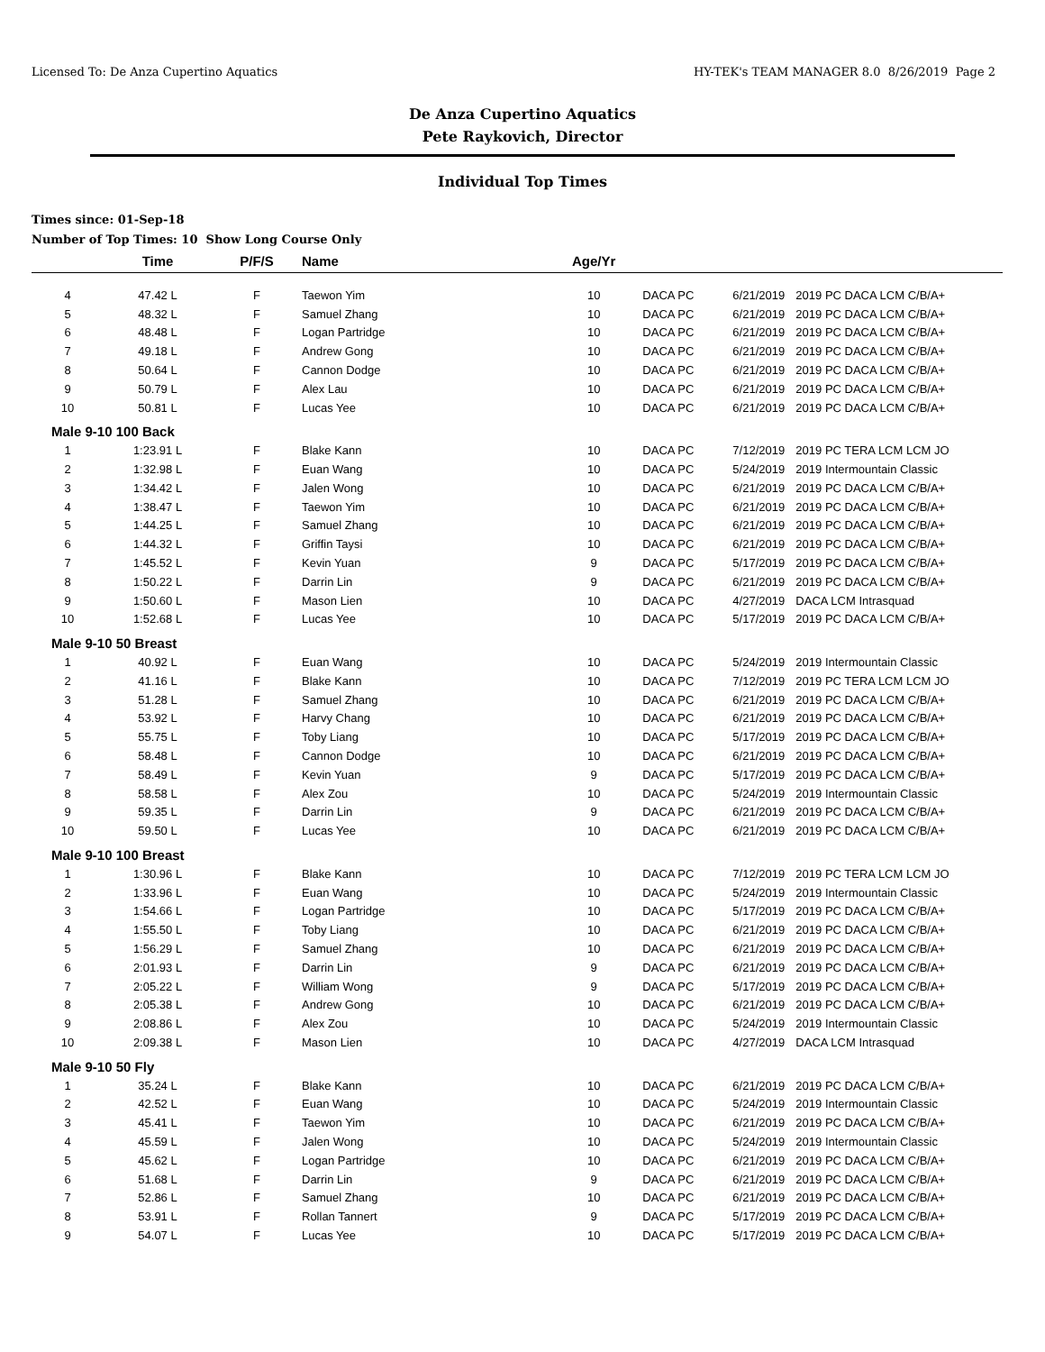Licensed To: De Anza Cupertino Aquatics HY-TEK's TEAM MANAGER 8.0 8/26/2019 Page 2
De Anza Cupertino Aquatics
Pete Raykovich, Director
Individual Top Times
Times since: 01-Sep-18
Number of Top Times: 10 Show Long Course Only
| | Time | P/F/S | Name | Age/Yr | | | |
| --- | --- | --- | --- | --- | --- | --- | --- |
| 4 | 47.42 L | F | Taewon Yim | 10 | DACA PC | 6/21/2019 | 2019 PC DACA LCM C/B/A+ |
| 5 | 48.32 L | F | Samuel Zhang | 10 | DACA PC | 6/21/2019 | 2019 PC DACA LCM C/B/A+ |
| 6 | 48.48 L | F | Logan Partridge | 10 | DACA PC | 6/21/2019 | 2019 PC DACA LCM C/B/A+ |
| 7 | 49.18 L | F | Andrew Gong | 10 | DACA PC | 6/21/2019 | 2019 PC DACA LCM C/B/A+ |
| 8 | 50.64 L | F | Cannon Dodge | 10 | DACA PC | 6/21/2019 | 2019 PC DACA LCM C/B/A+ |
| 9 | 50.79 L | F | Alex Lau | 10 | DACA PC | 6/21/2019 | 2019 PC DACA LCM C/B/A+ |
| 10 | 50.81 L | F | Lucas Yee | 10 | DACA PC | 6/21/2019 | 2019 PC DACA LCM C/B/A+ |
| Male 9-10 100 Back | | | | | | | |
| 1 | 1:23.91 L | F | Blake Kann | 10 | DACA PC | 7/12/2019 | 2019 PC TERA LCM LCM JO |
| 2 | 1:32.98 L | F | Euan Wang | 10 | DACA PC | 5/24/2019 | 2019 Intermountain Classic |
| 3 | 1:34.42 L | F | Jalen Wong | 10 | DACA PC | 6/21/2019 | 2019 PC DACA LCM C/B/A+ |
| 4 | 1:38.47 L | F | Taewon Yim | 10 | DACA PC | 6/21/2019 | 2019 PC DACA LCM C/B/A+ |
| 5 | 1:44.25 L | F | Samuel Zhang | 10 | DACA PC | 6/21/2019 | 2019 PC DACA LCM C/B/A+ |
| 6 | 1:44.32 L | F | Griffin Taysi | 10 | DACA PC | 6/21/2019 | 2019 PC DACA LCM C/B/A+ |
| 7 | 1:45.52 L | F | Kevin Yuan | 9 | DACA PC | 5/17/2019 | 2019 PC DACA LCM C/B/A+ |
| 8 | 1:50.22 L | F | Darrin Lin | 9 | DACA PC | 6/21/2019 | 2019 PC DACA LCM C/B/A+ |
| 9 | 1:50.60 L | F | Mason Lien | 10 | DACA PC | 4/27/2019 | DACA LCM Intrasquad |
| 10 | 1:52.68 L | F | Lucas Yee | 10 | DACA PC | 5/17/2019 | 2019 PC DACA LCM C/B/A+ |
| Male 9-10 50 Breast | | | | | | | |
| 1 | 40.92 L | F | Euan Wang | 10 | DACA PC | 5/24/2019 | 2019 Intermountain Classic |
| 2 | 41.16 L | F | Blake Kann | 10 | DACA PC | 7/12/2019 | 2019 PC TERA LCM LCM JO |
| 3 | 51.28 L | F | Samuel Zhang | 10 | DACA PC | 6/21/2019 | 2019 PC DACA LCM C/B/A+ |
| 4 | 53.92 L | F | Harvy Chang | 10 | DACA PC | 6/21/2019 | 2019 PC DACA LCM C/B/A+ |
| 5 | 55.75 L | F | Toby Liang | 10 | DACA PC | 5/17/2019 | 2019 PC DACA LCM C/B/A+ |
| 6 | 58.48 L | F | Cannon Dodge | 10 | DACA PC | 6/21/2019 | 2019 PC DACA LCM C/B/A+ |
| 7 | 58.49 L | F | Kevin Yuan | 9 | DACA PC | 5/17/2019 | 2019 PC DACA LCM C/B/A+ |
| 8 | 58.58 L | F | Alex Zou | 10 | DACA PC | 5/24/2019 | 2019 Intermountain Classic |
| 9 | 59.35 L | F | Darrin Lin | 9 | DACA PC | 6/21/2019 | 2019 PC DACA LCM C/B/A+ |
| 10 | 59.50 L | F | Lucas Yee | 10 | DACA PC | 6/21/2019 | 2019 PC DACA LCM C/B/A+ |
| Male 9-10 100 Breast | | | | | | | |
| 1 | 1:30.96 L | F | Blake Kann | 10 | DACA PC | 7/12/2019 | 2019 PC TERA LCM LCM JO |
| 2 | 1:33.96 L | F | Euan Wang | 10 | DACA PC | 5/24/2019 | 2019 Intermountain Classic |
| 3 | 1:54.66 L | F | Logan Partridge | 10 | DACA PC | 5/17/2019 | 2019 PC DACA LCM C/B/A+ |
| 4 | 1:55.50 L | F | Toby Liang | 10 | DACA PC | 6/21/2019 | 2019 PC DACA LCM C/B/A+ |
| 5 | 1:56.29 L | F | Samuel Zhang | 10 | DACA PC | 6/21/2019 | 2019 PC DACA LCM C/B/A+ |
| 6 | 2:01.93 L | F | Darrin Lin | 9 | DACA PC | 6/21/2019 | 2019 PC DACA LCM C/B/A+ |
| 7 | 2:05.22 L | F | William Wong | 9 | DACA PC | 5/17/2019 | 2019 PC DACA LCM C/B/A+ |
| 8 | 2:05.38 L | F | Andrew Gong | 10 | DACA PC | 6/21/2019 | 2019 PC DACA LCM C/B/A+ |
| 9 | 2:08.86 L | F | Alex Zou | 10 | DACA PC | 5/24/2019 | 2019 Intermountain Classic |
| 10 | 2:09.38 L | F | Mason Lien | 10 | DACA PC | 4/27/2019 | DACA LCM Intrasquad |
| Male 9-10 50 Fly | | | | | | | |
| 1 | 35.24 L | F | Blake Kann | 10 | DACA PC | 6/21/2019 | 2019 PC DACA LCM C/B/A+ |
| 2 | 42.52 L | F | Euan Wang | 10 | DACA PC | 5/24/2019 | 2019 Intermountain Classic |
| 3 | 45.41 L | F | Taewon Yim | 10 | DACA PC | 6/21/2019 | 2019 PC DACA LCM C/B/A+ |
| 4 | 45.59 L | F | Jalen Wong | 10 | DACA PC | 5/24/2019 | 2019 Intermountain Classic |
| 5 | 45.62 L | F | Logan Partridge | 10 | DACA PC | 6/21/2019 | 2019 PC DACA LCM C/B/A+ |
| 6 | 51.68 L | F | Darrin Lin | 9 | DACA PC | 6/21/2019 | 2019 PC DACA LCM C/B/A+ |
| 7 | 52.86 L | F | Samuel Zhang | 10 | DACA PC | 6/21/2019 | 2019 PC DACA LCM C/B/A+ |
| 8 | 53.91 L | F | Rollan Tannert | 9 | DACA PC | 5/17/2019 | 2019 PC DACA LCM C/B/A+ |
| 9 | 54.07 L | F | Lucas Yee | 10 | DACA PC | 5/17/2019 | 2019 PC DACA LCM C/B/A+ |